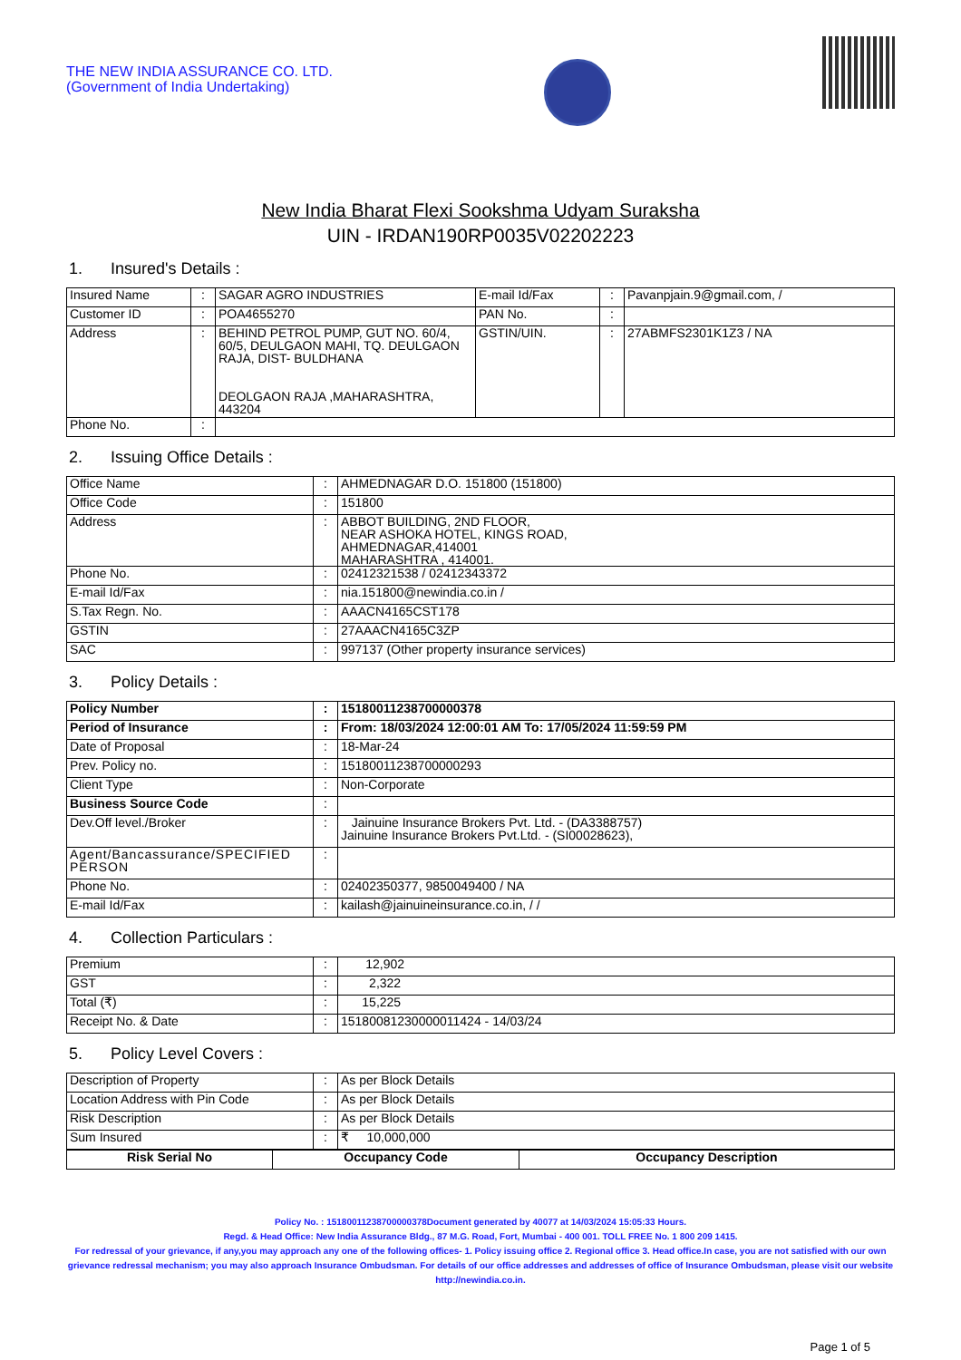THE NEW INDIA ASSURANCE CO. LTD.
(Government of India Undertaking)
New India Bharat Flexi Sookshma Udyam Suraksha
UIN - IRDAN190RP0035V02202223
1. Insured's Details :
| Insured Name | : | SAGAR AGRO INDUSTRIES | E-mail Id/Fax | : | Pavanpjain.9@gmail.com, / |
| Customer ID | : | POA4655270 | PAN No. | : | |
| Address | : | BEHIND PETROL PUMP, GUT NO. 60/4, 60/5, DEULGAON MAHI, TQ. DEULGAON RAJA, DIST- BULDHANA DEOLGAON RAJA ,MAHARASHTRA, 443204 | GSTIN/UIN. | : | 27ABMFS2301K1Z3 / NA |
| Phone No. | : | | | | |
2. Issuing Office Details :
| Office Name | : | AHMEDNAGAR D.O. 151800 (151800) |
| Office Code | : | 151800 |
| Address | : | ABBOT BUILDING, 2ND FLOOR, NEAR ASHOKA HOTEL, KINGS ROAD, AHMEDNAGAR,414001 MAHARASHTRA , 414001. |
| Phone No. | : | 02412321538 / 02412343372 |
| E-mail Id/Fax | : | nia.151800@newindia.co.in / |
| S.Tax Regn. No. | : | AAACN4165CST178 |
| GSTIN | : | 27AAACN4165C3ZP |
| SAC | : | 997137 (Other property insurance services) |
3. Policy Details :
| Policy Number | : | 15180011238700000378 |
| Period of Insurance | : | From: 18/03/2024 12:00:01 AM To: 17/05/2024 11:59:59 PM |
| Date of Proposal | : | 18-Mar-24 |
| Prev. Policy no. | : | 15180011238700000293 |
| Client Type | : | Non-Corporate |
| Business Source Code | : | |
| Dev.Off level./Broker | : | Jainuine Insurance Brokers Pvt. Ltd. - (DA3388757) Jainuine Insurance Brokers Pvt.Ltd. - (SI00028623), |
| Agent/Bancassurance/SPECIFIED PERSON | : | |
| Phone No. | : | 02402350377, 9850049400 / NA |
| E-mail Id/Fax | : | kailash@jainuineinsurance.co.in, / / |
4. Collection Particulars :
| Premium | : | 12,902 |
| GST | : | 2,322 |
| Total (₹) | : | 15,225 |
| Receipt No. & Date | : | 15180081230000011424 - 14/03/24 |
5. Policy Level Covers :
| Description of Property | : | As per Block Details |
| Location Address with Pin Code | : | As per Block Details |
| Risk Description | : | As per Block Details |
| Sum Insured | : | ₹ 10,000,000 |
| Risk Serial No | Occupancy Code | Occupancy Description |
| --- | --- | --- |
Policy No. : 15180011238700000378Document generated by 40077 at 14/03/2024 15:05:33 Hours.
Regd. & Head Office: New India Assurance Bldg., 87 M.G. Road, Fort, Mumbai - 400 001. TOLL FREE No. 1 800 209 1415.
For redressal of your grievance, if any,you may approach any one of the following offices- 1. Policy issuing office 2. Regional office 3. Head office.In case, you are not satisfied with our own grievance redressal mechanism; you may also approach Insurance Ombudsman. For details of our office addresses and addresses of office of Insurance Ombudsman, please visit our website http://newindia.co.in.
Page 1 of 5